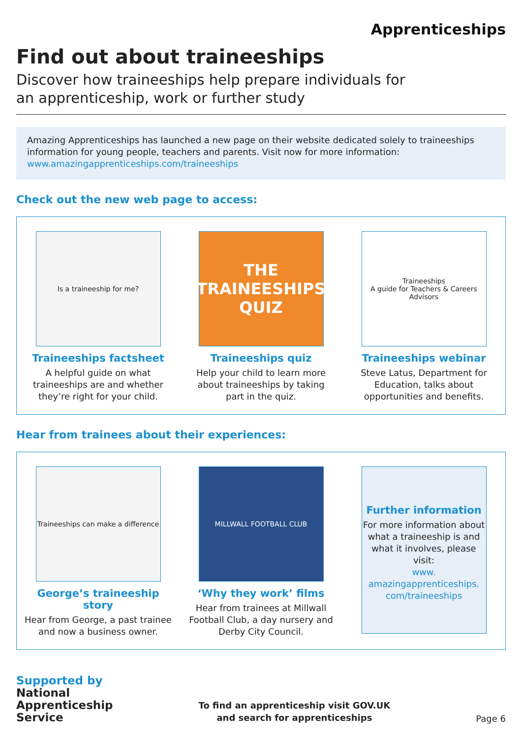Apprenticeships
Find out about traineeships
Discover how traineeships help prepare individuals for
an apprenticeship, work or further study
Amazing Apprenticeships has launched a new page on their website dedicated solely to traineeships information for young people, teachers and parents. Visit now for more information:
www.amazingapprenticeships.com/traineeships
Check out the new web page to access:
Is a traineeship for me?
Traineeships factsheet
A helpful guide on what traineeships are and whether they’re right for your child.
THE TRAINEESHIPS QUIZ
Traineeships quiz
Help your child to learn more about traineeships by taking part in the quiz.
Traineeships
A guide for Teachers & Careers Advisors
Traineeships webinar
Steve Latus, Department for Education, talks about opportunities and benefits.
Hear from trainees about their experiences:
Traineeships can make a difference
George’s traineeship story
Hear from George, a past trainee and now a business owner.
MILLWALL FOOTBALL CLUB
‘Why they work’ films
Hear from trainees at Millwall Football Club, a day nursery and Derby City Council.
Further information
For more information about what a traineeship is and what it involves, please visit:
www.
amazingapprenticeships.
com/traineeships
Supported by
National
Apprenticeship
Service
To find an apprenticeship visit GOV.UK
and search for apprenticeships
Page 6